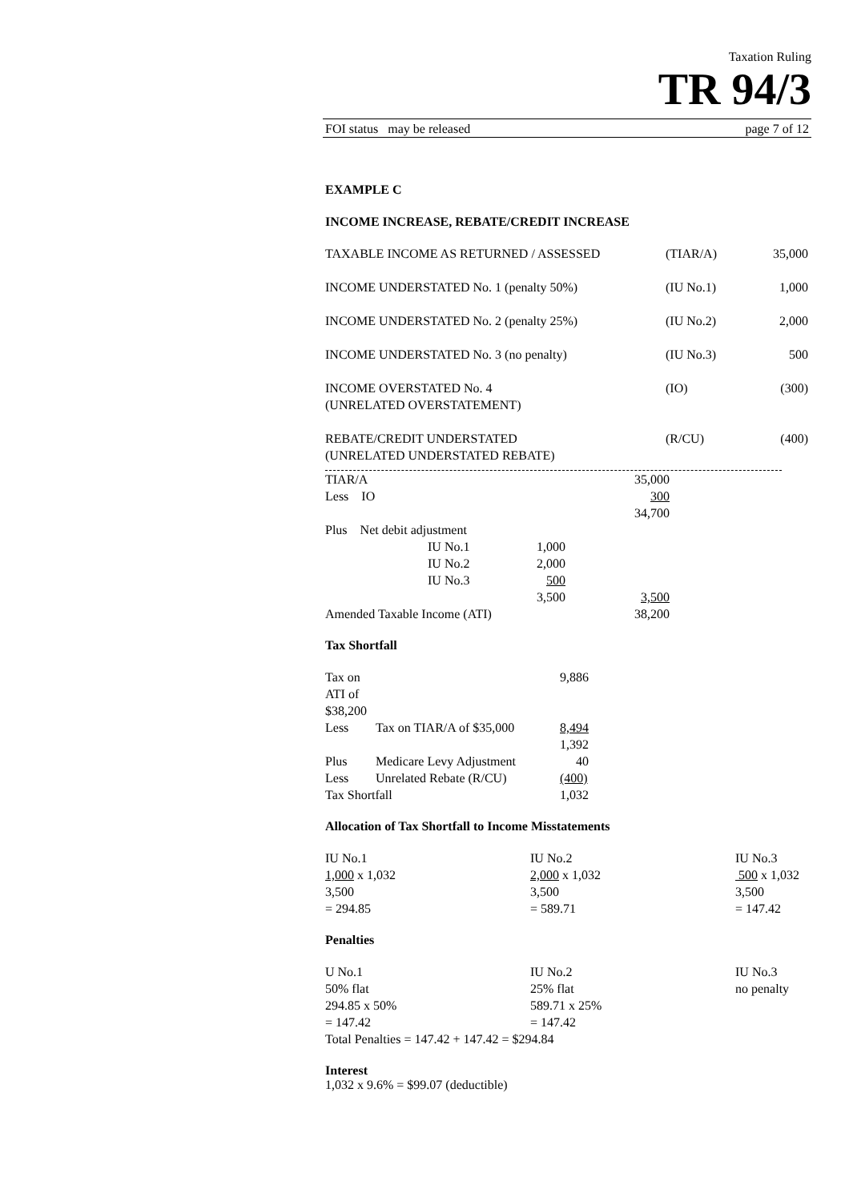Taxation Ruling
TR 94/3
FOI status may be released page 7 of 12
EXAMPLE C
INCOME INCREASE, REBATE/CREDIT INCREASE
| TAXABLE INCOME AS RETURNED / ASSESSED | (TIAR/A) | 35,000 |
| INCOME UNDERSTATED No. 1 (penalty 50%) | (IU No.1) | 1,000 |
| INCOME UNDERSTATED No. 2 (penalty 25%) | (IU No.2) | 2,000 |
| INCOME UNDERSTATED No. 3 (no penalty) | (IU No.3) | 500 |
| INCOME OVERSTATED No. 4 (UNRELATED OVERSTATEMENT) | (IO) | (300) |
| REBATE/CREDIT UNDERSTATED (UNRELATED UNDERSTATED REBATE) | (R/CU) | (400) |
| TIAR/A | | | 35,000 |
| Less IO | | | 300 |
| | | | 34,700 |
| Plus Net debit adjustment | | | |
| | IU No.1 | 1,000 | |
| | IU No.2 | 2,000 | |
| | IU No.3 | 500 | |
| | | 3,500 | 3,500 |
| Amended Taxable Income (ATI) | | | 38,200 |
Tax Shortfall
| Tax on ATI of $38,200 | | 9,886 |
| Less | Tax on TIAR/A of $35,000 | 8,494 |
| | | 1,392 |
| Plus | Medicare Levy Adjustment | 40 |
| Less | Unrelated Rebate (R/CU) | (400) |
| Tax Shortfall | | 1,032 |
Allocation of Tax Shortfall to Income Misstatements
| IU No.1 | IU No.2 | IU No.3 |
| 1,000 x 1,032 | 2,000 x 1,032 | 500 x 1,032 |
| 3,500 | 3,500 | 3,500 |
| = 294.85 | = 589.71 | = 147.42 |
Penalties
| U No.1 | IU No.2 | IU No.3 |
| 50% flat | 25% flat | no penalty |
| 294.85 x 50% | 589.71 x 25% | |
| = 147.42 | = 147.42 | |
| Total Penalties = 147.42 + 147.42 = $294.84 | | |
Interest
1,032 x 9.6% = $99.07 (deductible)